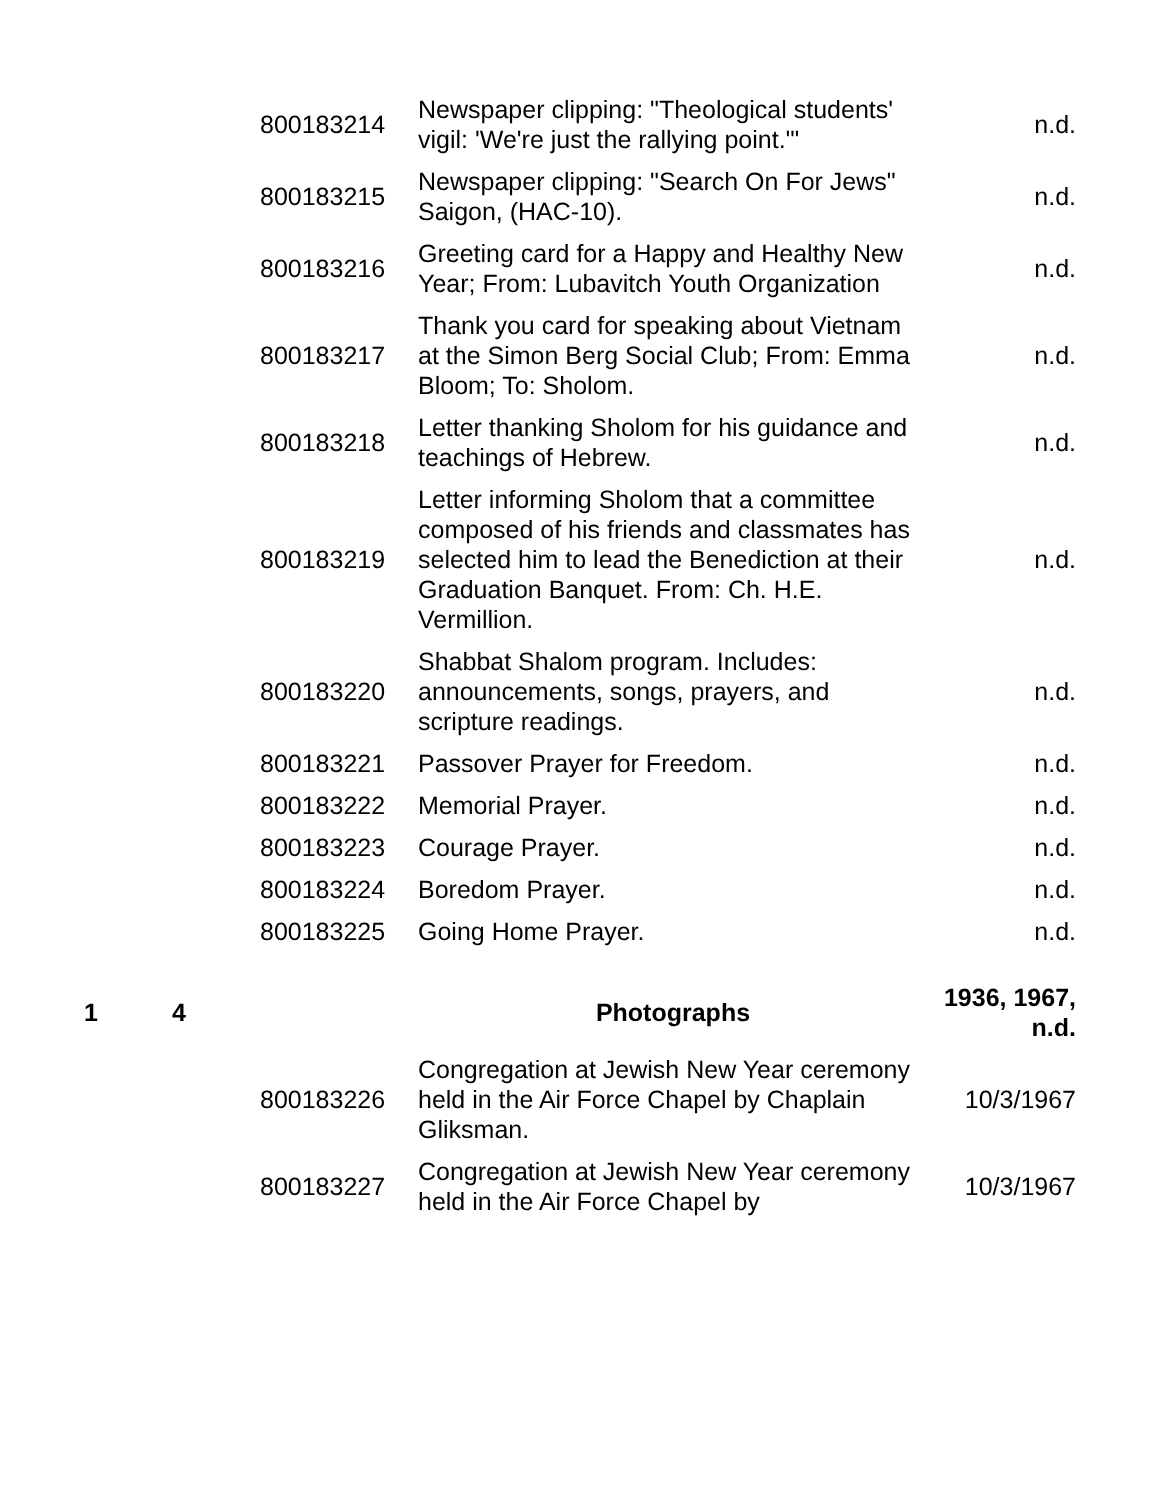| | | 800183214 | Newspaper clipping: "Theological students' vigil: 'We're just the rallying point.'" | n.d. |
| | | 800183215 | Newspaper clipping: "Search On For Jews" Saigon, (HAC-10). | n.d. |
| | | 800183216 | Greeting card for a Happy and Healthy New Year; From: Lubavitch Youth Organization | n.d. |
| | | 800183217 | Thank you card for speaking about Vietnam at the Simon Berg Social Club; From: Emma Bloom; To: Sholom. | n.d. |
| | | 800183218 | Letter thanking Sholom for his guidance and teachings of Hebrew. | n.d. |
| | | 800183219 | Letter informing Sholom that a committee composed of his friends and classmates has selected him to lead the Benediction at their Graduation Banquet. From: Ch. H.E. Vermillion. | n.d. |
| | | 800183220 | Shabbat Shalom program. Includes: announcements, songs, prayers, and scripture readings. | n.d. |
| | | 800183221 | Passover Prayer for Freedom. | n.d. |
| | | 800183222 | Memorial Prayer. | n.d. |
| | | 800183223 | Courage Prayer. | n.d. |
| | | 800183224 | Boredom Prayer. | n.d. |
| | | 800183225 | Going Home Prayer. | n.d. |
| 1 | 4 | | Photographs | 1936, 1967, n.d. |
| | | 800183226 | Congregation at Jewish New Year ceremony held in the Air Force Chapel by Chaplain Gliksman. | 10/3/1967 |
| | | 800183227 | Congregation at Jewish New Year ceremony held in the Air Force Chapel by | 10/3/1967 |